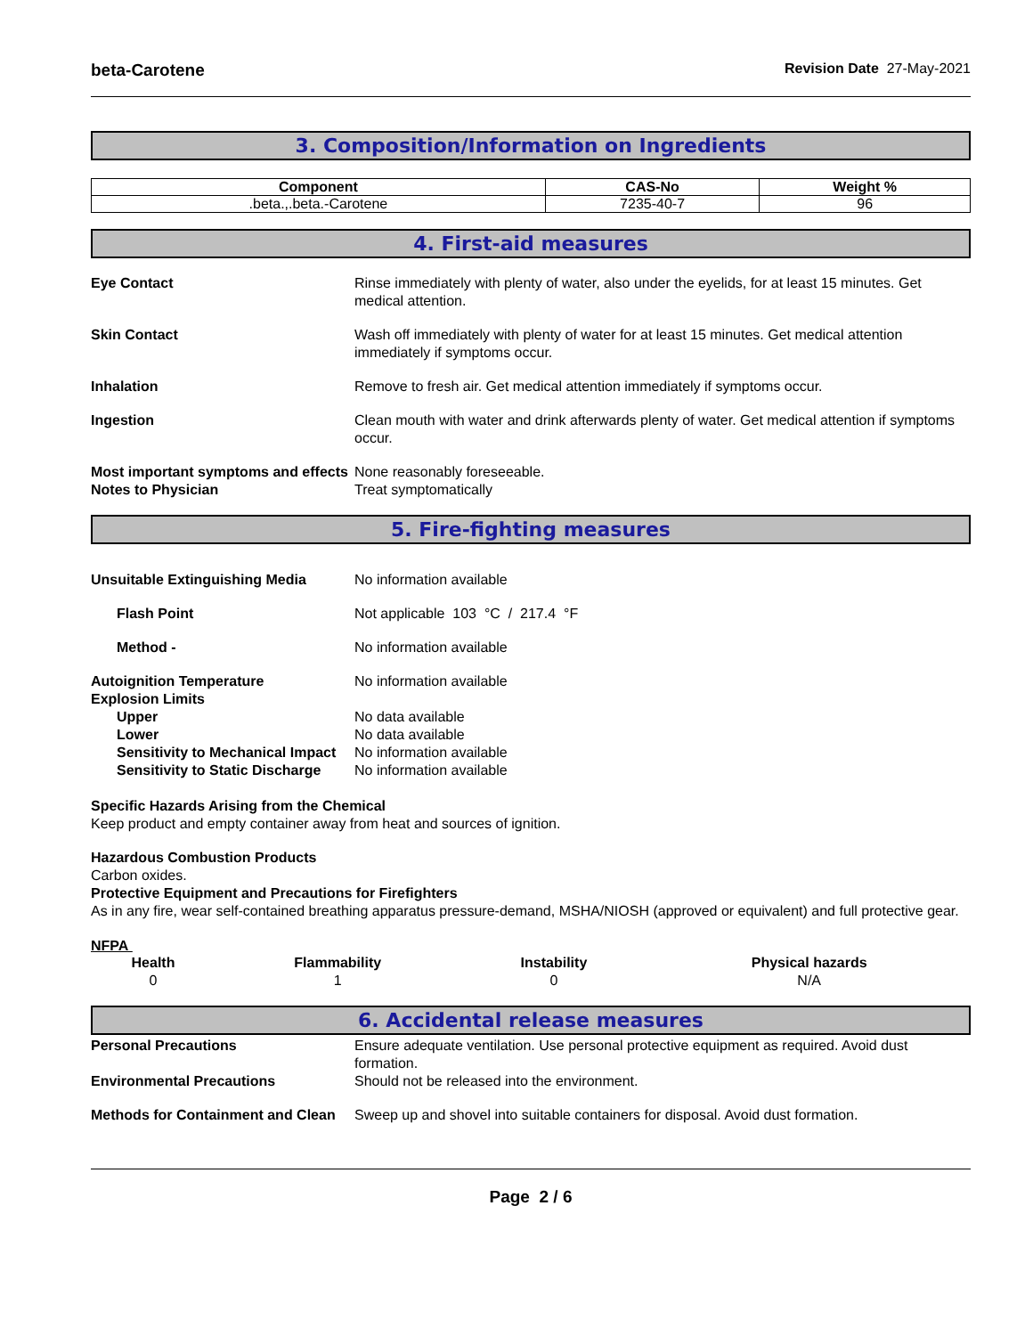beta-Carotene Revision Date 27-May-2021
3. Composition/Information on Ingredients
| Component | CAS-No | Weight % |
| --- | --- | --- |
| .beta.,.beta.-Carotene | 7235-40-7 | 96 |
4. First-aid measures
Eye Contact Rinse immediately with plenty of water, also under the eyelids, for at least 15 minutes. Get medical attention.
Skin Contact Wash off immediately with plenty of water for at least 15 minutes. Get medical attention immediately if symptoms occur.
Inhalation Remove to fresh air. Get medical attention immediately if symptoms occur.
Ingestion Clean mouth with water and drink afterwards plenty of water. Get medical attention if symptoms occur.
Most important symptoms and effects
None reasonably foreseeable.
Notes to Physician Treat symptomatically
5. Fire-fighting measures
Unsuitable Extinguishing Media No information available
Flash Point Not applicable 103 °C / 217.4 °F
Method - No information available
Autoignition Temperature No information available
Explosion Limits
Upper No data available
Lower No data available
Sensitivity to Mechanical Impact
No information available
Sensitivity to Static Discharge
No information available
Specific Hazards Arising from the Chemical
Keep product and empty container away from heat and sources of ignition.
Hazardous Combustion Products
Carbon oxides.
Protective Equipment and Precautions for Firefighters
As in any fire, wear self-contained breathing apparatus pressure-demand, MSHA/NIOSH (approved or equivalent) and full protective gear.
NFPA
| Health | Flammability | Instability | Physical hazards |
| --- | --- | --- | --- |
| 0 | 1 | 0 | N/A |
6. Accidental release measures
Personal Precautions Ensure adequate ventilation. Use personal protective equipment as required. Avoid dust formation.
Environmental Precautions Should not be released into the environment.
Methods for Containment and Clean
Sweep up and shovel into suitable containers for disposal. Avoid dust formation.
Page 2 / 6